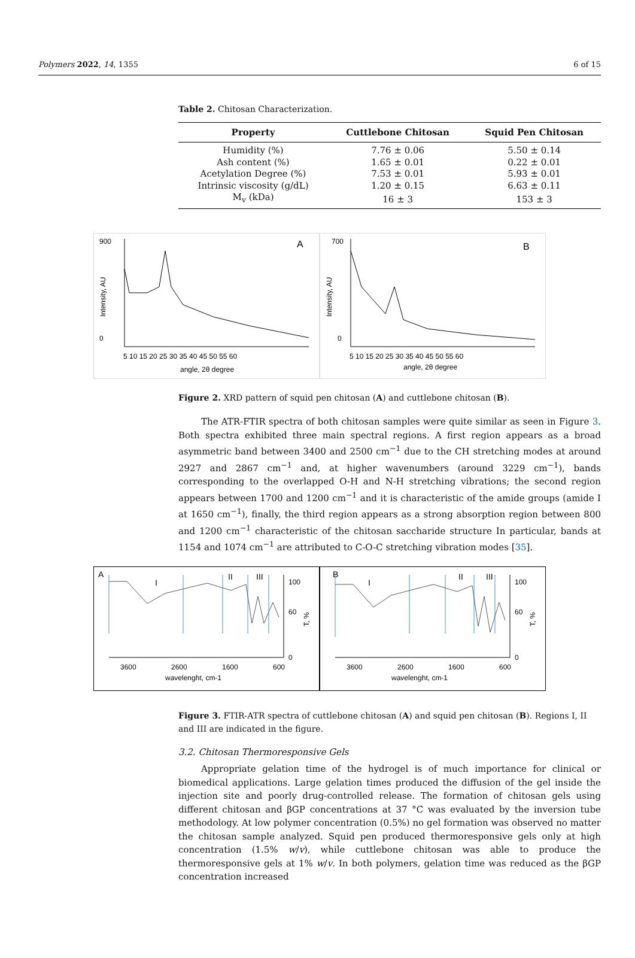Polymers 2022, 14, 1355 6 of 15
Table 2. Chitosan Characterization.
| Property | Cuttlebone Chitosan | Squid Pen Chitosan |
| --- | --- | --- |
| Humidity (%) | 7.76 ± 0.06 | 5.50 ± 0.14 |
| Ash content (%) | 1.65 ± 0.01 | 0.22 ± 0.01 |
| Acetylation Degree (%) | 7.53 ± 0.01 | 5.93 ± 0.01 |
| Intrinsic viscosity (g/dL) | 1.20 ± 0.15 | 6.63 ± 0.11 |
| M<sub>v</sub> (kDa) | 16 ± 3 | 153 ± 3 |
900
0
A
5 10 15 20 25 30 35 40 45 50 55 60
angle, 2θ degree
Intensity, AU
700
0
B
5 10 15 20 25 30 35 40 45 50 55 60
angle, 2θ degree
Intensity, AU
Figure 2. XRD pattern of squid pen chitosan (A) and cuttlebone chitosan (B).
The ATR-FTIR spectra of both chitosan samples were quite similar as seen in Figure 3. Both spectra exhibited three main spectral regions. A first region appears as a broad asymmetric band between 3400 and 2500 cm<sup>−1</sup> due to the CH stretching modes at around 2927 and 2867 cm<sup>−1</sup> and, at higher wavenumbers (around 3229 cm<sup>−1</sup>), bands corresponding to the overlapped O-H and N-H stretching vibrations; the second region appears between 1700 and 1200 cm<sup>−1</sup> and it is characteristic of the amide groups (amide I at 1650 cm<sup>−1</sup>), finally, the third region appears as a strong absorption region between 800 and 1200 cm<sup>−1</sup> characteristic of the chitosan saccharide structure In particular, bands at 1154 and 1074 cm<sup>−1</sup> are attributed to C-O-C stretching vibration modes [35].
A
I
II
III
100
60
0
3600
2600
1600
600
wavelenght, cm-1
T, %
B
I
II
III
100
60
0
3600
2600
1600
600
wavelenght, cm-1
T, %
Figure 3. FTIR-ATR spectra of cuttlebone chitosan (A) and squid pen chitosan (B). Regions I, II and III are indicated in the figure.
3.2. Chitosan Thermoresponsive Gels
Appropriate gelation time of the hydrogel is of much importance for clinical or biomedical applications. Large gelation times produced the diffusion of the gel inside the injection site and poorly drug-controlled release. The formation of chitosan gels using different chitosan and βGP concentrations at 37 °C was evaluated by the inversion tube methodology. At low polymer concentration (0.5%) no gel formation was observed no matter the chitosan sample analyzed. Squid pen produced thermoresponsive gels only at high concentration (1.5% w/v), while cuttlebone chitosan was able to produce the thermoresponsive gels at 1% w/v. In both polymers, gelation time was reduced as the βGP concentration increased